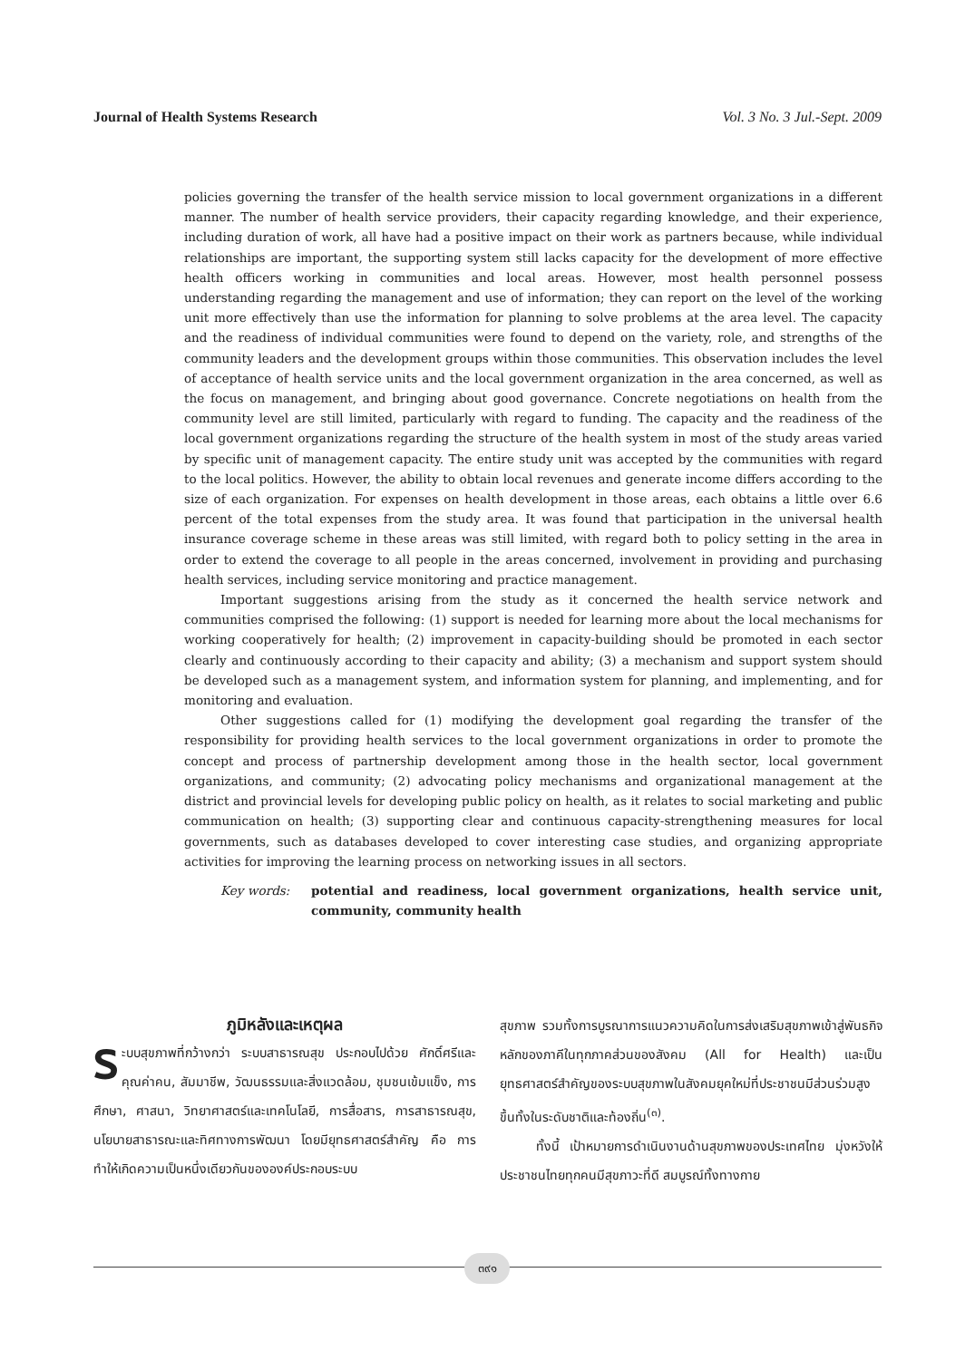Journal of Health Systems Research Vol. 3 No. 3 Jul.-Sept. 2009
policies governing the transfer of the health service mission to local government organizations in a different manner. The number of health service providers, their capacity regarding knowledge, and their experience, including duration of work, all have had a positive impact on their work as partners because, while individual relationships are important, the supporting system still lacks capacity for the development of more effective health officers working in communities and local areas. However, most health personnel possess understanding regarding the management and use of information; they can report on the level of the working unit more effectively than use the information for planning to solve problems at the area level. The capacity and the readiness of individual communities were found to depend on the variety, role, and strengths of the community leaders and the development groups within those communities. This observation includes the level of acceptance of health service units and the local government organization in the area concerned, as well as the focus on management, and bringing about good governance. Concrete negotiations on health from the community level are still limited, particularly with regard to funding. The capacity and the readiness of the local government organizations regarding the structure of the health system in most of the study areas varied by specific unit of management capacity. The entire study unit was accepted by the communities with regard to the local politics. However, the ability to obtain local revenues and generate income differs according to the size of each organization. For expenses on health development in those areas, each obtains a little over 6.6 percent of the total expenses from the study area. It was found that participation in the universal health insurance coverage scheme in these areas was still limited, with regard both to policy setting in the area in order to extend the coverage to all people in the areas concerned, involvement in providing and purchasing health services, including service monitoring and practice management.
Important suggestions arising from the study as it concerned the health service network and communities comprised the following: (1) support is needed for learning more about the local mechanisms for working cooperatively for health; (2) improvement in capacity-building should be promoted in each sector clearly and continuously according to their capacity and ability; (3) a mechanism and support system should be developed such as a management system, and information system for planning, and implementing, and for monitoring and evaluation.
Other suggestions called for (1) modifying the development goal regarding the transfer of the responsibility for providing health services to the local government organizations in order to promote the concept and process of partnership development among those in the health sector, local government organizations, and community; (2) advocating policy mechanisms and organizational management at the district and provincial levels for developing public policy on health, as it relates to social marketing and public communication on health; (3) supporting clear and continuous capacity-strengthening measures for local governments, such as databases developed to cover interesting case studies, and organizing appropriate activities for improving the learning process on networking issues in all sectors.
Key words: potential and readiness, local government organizations, health service unit, community, community health
ภูมิหลังและเหตุผล
ระบบสุขภาพที่กว้างกว่า ระบบสาธารณสุข ประกอบไปด้วย ศักดิ์ศรีและคุณค่าคน, สัมมาชีพ, วัฒนธรรมและสิ่งแวดล้อม, ชุมชนเข้มแข็ง, การศึกษา, ศาสนา, วิทยาศาสตร์และเทคโนโลยี, การสื่อสาร, การสาธารณสุข, นโยบายสาธารณะและทิศทางการพัฒนา โดยมียุทธศาสตร์สำคัญ คือ การทำให้เกิดความเป็นหนึ่งเดียวกันขององค์ประกอบระบบ
สุขภาพ รวมทั้งการบูรณาการแนวความคิดในการส่งเสริมสุขภาพเข้าสู่พันธกิจหลักของภาคีในทุกภาคส่วนของสังคม (All for Health) และเป็นยุทธศาสตร์สำคัญของระบบสุขภาพในสังคมยุคใหม่ที่ประชาชนมีส่วนร่วมสูงขึ้นทั้งในระดับชาติและท้องถิ่น<sup>(๓)</sup>.
ทั้งนี้ เป้าหมายการดำเนินงานด้านสุขภาพของประเทศไทย มุ่งหวังให้ประชาชนไทยทุกคนมีสุขภาวะที่ดี สมบูรณ์ทั้งทางกาย
๓๙๑